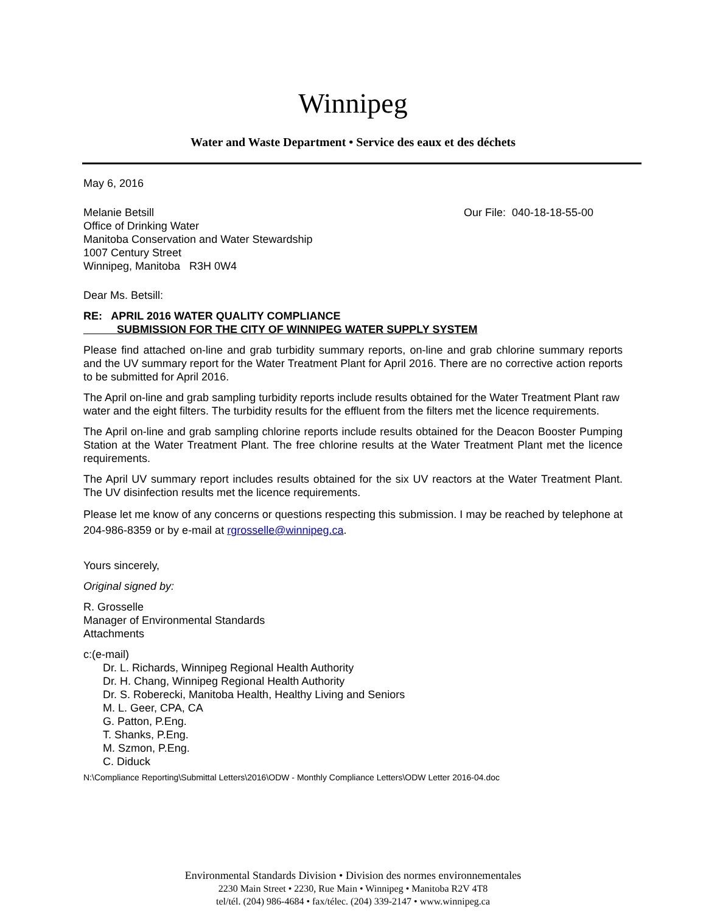Winnipeg
Water and Waste Department • Service des eaux et des déchets
May 6, 2016
Melanie Betsill
Office of Drinking Water
Manitoba Conservation and Water Stewardship
1007 Century Street
Winnipeg, Manitoba R3H 0W4
Our File: 040-18-18-55-00
Dear Ms. Betsill:
RE: APRIL 2016 WATER QUALITY COMPLIANCE
SUBMISSION FOR THE CITY OF WINNIPEG WATER SUPPLY SYSTEM
Please find attached on-line and grab turbidity summary reports, on-line and grab chlorine summary reports and the UV summary report for the Water Treatment Plant for April 2016. There are no corrective action reports to be submitted for April 2016.
The April on-line and grab sampling turbidity reports include results obtained for the Water Treatment Plant raw water and the eight filters. The turbidity results for the effluent from the filters met the licence requirements.
The April on-line and grab sampling chlorine reports include results obtained for the Deacon Booster Pumping Station at the Water Treatment Plant. The free chlorine results at the Water Treatment Plant met the licence requirements.
The April UV summary report includes results obtained for the six UV reactors at the Water Treatment Plant. The UV disinfection results met the licence requirements.
Please let me know of any concerns or questions respecting this submission. I may be reached by telephone at 204-986-8359 or by e-mail at rgrosselle@winnipeg.ca.
Yours sincerely,
Original signed by:
R. Grosselle
Manager of Environmental Standards
Attachments
c:(e-mail)
Dr. L. Richards, Winnipeg Regional Health Authority
Dr. H. Chang, Winnipeg Regional Health Authority
Dr. S. Roberecki, Manitoba Health, Healthy Living and Seniors
M. L. Geer, CPA, CA
G. Patton, P.Eng.
T. Shanks, P.Eng.
M. Szmon, P.Eng.
C. Diduck
N:\Compliance Reporting\Submittal Letters\2016\ODW - Monthly Compliance Letters\ODW Letter 2016-04.doc
Environmental Standards Division • Division des normes environnementales
2230 Main Street • 2230, Rue Main • Winnipeg • Manitoba R2V 4T8
tel/tél. (204) 986-4684 • fax/télec. (204) 339-2147 • www.winnipeg.ca